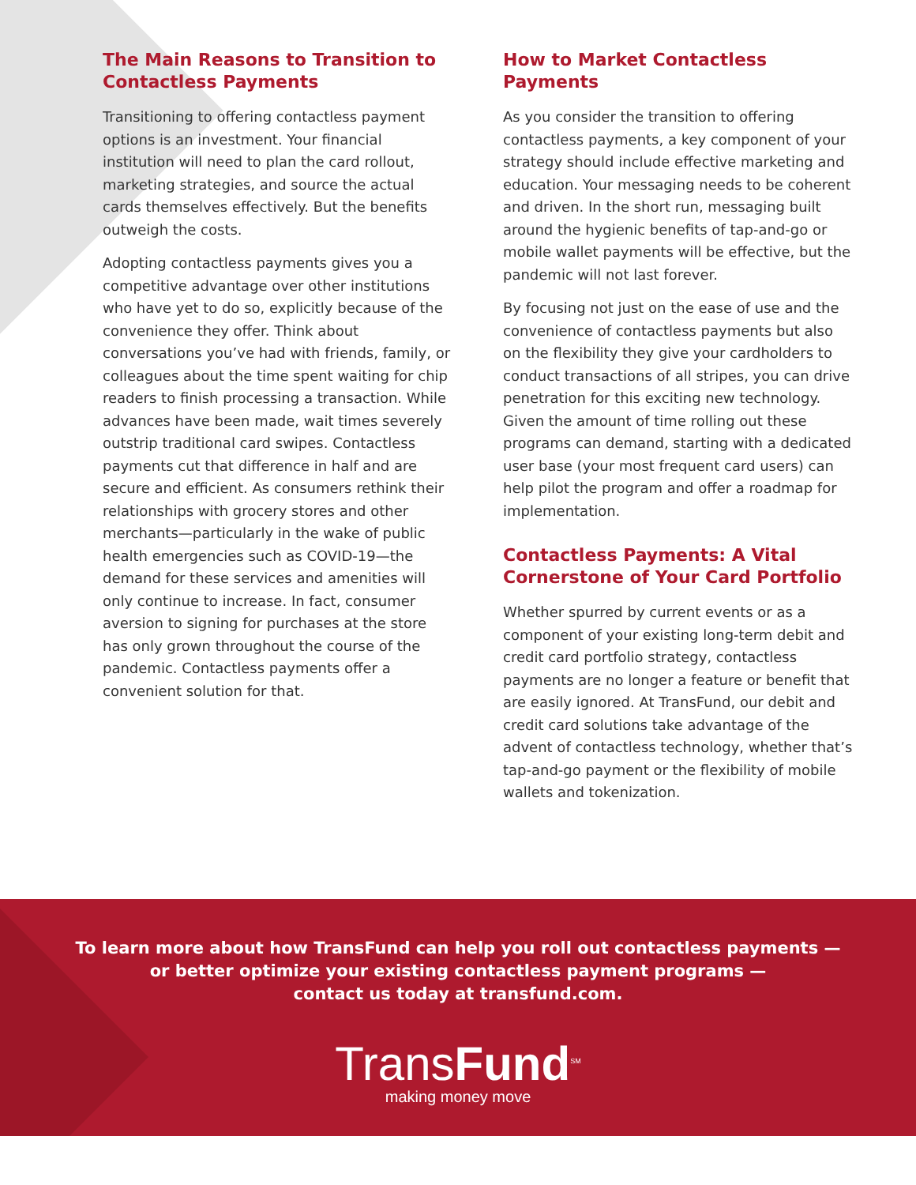The Main Reasons to Transition to Contactless Payments
Transitioning to offering contactless payment options is an investment. Your financial institution will need to plan the card rollout, marketing strategies, and source the actual cards themselves effectively. But the benefits outweigh the costs.
Adopting contactless payments gives you a competitive advantage over other institutions who have yet to do so, explicitly because of the convenience they offer. Think about conversations you’ve had with friends, family, or colleagues about the time spent waiting for chip readers to finish processing a transaction. While advances have been made, wait times severely outstrip traditional card swipes. Contactless payments cut that difference in half and are secure and efficient. As consumers rethink their relationships with grocery stores and other merchants—particularly in the wake of public health emergencies such as COVID-19—the demand for these services and amenities will only continue to increase. In fact, consumer aversion to signing for purchases at the store has only grown throughout the course of the pandemic. Contactless payments offer a convenient solution for that.
How to Market Contactless Payments
As you consider the transition to offering contactless payments, a key component of your strategy should include effective marketing and education. Your messaging needs to be coherent and driven. In the short run, messaging built around the hygienic benefits of tap-and-go or mobile wallet payments will be effective, but the pandemic will not last forever.
By focusing not just on the ease of use and the convenience of contactless payments but also on the flexibility they give your cardholders to conduct transactions of all stripes, you can drive penetration for this exciting new technology. Given the amount of time rolling out these programs can demand, starting with a dedicated user base (your most frequent card users) can help pilot the program and offer a roadmap for implementation.
Contactless Payments: A Vital Cornerstone of Your Card Portfolio
Whether spurred by current events or as a component of your existing long-term debit and credit card portfolio strategy, contactless payments are no longer a feature or benefit that are easily ignored. At TransFund, our debit and credit card solutions take advantage of the advent of contactless technology, whether that’s tap-and-go payment or the flexibility of mobile wallets and tokenization.
To learn more about how TransFund can help you roll out contactless payments —
or better optimize your existing contactless payment programs —
contact us today at transfund.com.
TransFund<sup>SM</sup>
making money move